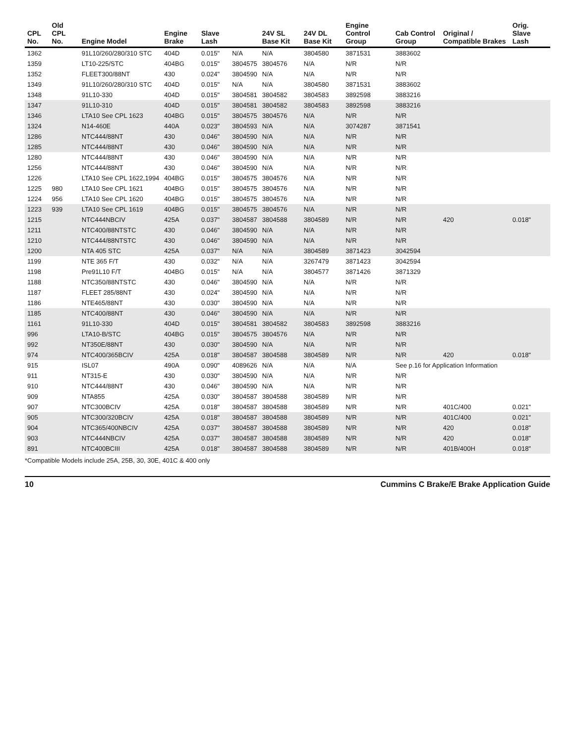| CPL No. | Old CPL No. | Engine Model | Engine Brake | Slave Lash | | 24V SL Base Kit | 24V DL Base Kit | Engine Control Group | Cab Control Group | Original / Compatible Brakes | Orig. Slave Lash |
| --- | --- | --- | --- | --- | --- | --- | --- | --- | --- | --- | --- |
| 1362 | | 91L10/260/280/310 STC | 404D | 0.015" | N/A | N/A | 3804580 | 3871531 | 3883602 | | |
| 1359 | | LT10-225/STC | 404BG | 0.015" | 3804575 | 3804576 | N/A | N/R | N/R | | |
| 1352 | | FLEET300/88NT | 430 | 0.024" | 3804590 | N/A | N/A | N/R | N/R | | |
| 1349 | | 91L10/260/280/310 STC | 404D | 0.015" | N/A | N/A | 3804580 | 3871531 | 3883602 | | |
| 1348 | | 91L10-330 | 404D | 0.015" | 3804581 | 3804582 | 3804583 | 3892598 | 3883216 | | |
| 1347 | | 91L10-310 | 404D | 0.015" | 3804581 | 3804582 | 3804583 | 3892598 | 3883216 | | |
| 1346 | | LTA10 See CPL 1623 | 404BG | 0.015" | 3804575 | 3804576 | N/A | N/R | N/R | | |
| 1324 | | N14-460E | 440A | 0.023" | 3804593 | N/A | N/A | 3074287 | 3871541 | | |
| 1286 | | NTC444/88NT | 430 | 0.046" | 3804590 | N/A | N/A | N/R | N/R | | |
| 1285 | | NTC444/88NT | 430 | 0.046" | 3804590 | N/A | N/A | N/R | N/R | | |
| 1280 | | NTC444/88NT | 430 | 0.046" | 3804590 | N/A | N/A | N/R | N/R | | |
| 1256 | | NTC444/88NT | 430 | 0.046" | 3804590 | N/A | N/A | N/R | N/R | | |
| 1226 | | LTA10 See CPL 1622,1994 | 404BG | 0.015" | 3804575 | 3804576 | N/A | N/R | N/R | | |
| 1225 | 980 | LTA10 See CPL 1621 | 404BG | 0.015" | 3804575 | 3804576 | N/A | N/R | N/R | | |
| 1224 | 956 | LTA10 See CPL 1620 | 404BG | 0.015" | 3804575 | 3804576 | N/A | N/R | N/R | | |
| 1223 | 939 | LTA10 See CPL 1619 | 404BG | 0.015" | 3804575 | 3804576 | N/A | N/R | N/R | | |
| 1215 | | NTC444NBCIV | 425A | 0.037" | 3804587 | 3804588 | 3804589 | N/R | N/R | 420 | 0.018" |
| 1211 | | NTC400/88NTSTC | 430 | 0.046" | 3804590 | N/A | N/A | N/R | N/R | | |
| 1210 | | NTC444/88NTSTC | 430 | 0.046" | 3804590 | N/A | N/A | N/R | N/R | | |
| 1200 | | NTA 405 STC | 425A | 0.037" | N/A | N/A | 3804589 | 3871423 | 3042594 | | |
| 1199 | | NTE 365 F/T | 430 | 0.032" | N/A | N/A | 3267479 | 3871423 | 3042594 | | |
| 1198 | | Pre91L10 F/T | 404BG | 0.015" | N/A | N/A | 3804577 | 3871426 | 3871329 | | |
| 1188 | | NTC350/88NTSTC | 430 | 0.046" | 3804590 | N/A | N/A | N/R | N/R | | |
| 1187 | | FLEET 285/88NT | 430 | 0.024" | 3804590 | N/A | N/A | N/R | N/R | | |
| 1186 | | NTE465/88NT | 430 | 0.030" | 3804590 | N/A | N/A | N/R | N/R | | |
| 1185 | | NTC400/88NT | 430 | 0.046" | 3804590 | N/A | N/A | N/R | N/R | | |
| 1161 | | 91L10-330 | 404D | 0.015" | 3804581 | 3804582 | 3804583 | 3892598 | 3883216 | | |
| 996 | | LTA10-B/STC | 404BG | 0.015" | 3804575 | 3804576 | N/A | N/R | N/R | | |
| 992 | | NT350E/88NT | 430 | 0.030" | 3804590 | N/A | N/A | N/R | N/R | | |
| 974 | | NTC400/365BCIV | 425A | 0.018" | 3804587 | 3804588 | 3804589 | N/R | N/R | 420 | 0.018" |
| 915 | | ISL07 | 490A | 0.090" | 4089626 | N/A | N/A | N/A | See p.16 for Application Information | | |
| 911 | | NT315-E | 430 | 0.030" | 3804590 | N/A | N/A | N/R | N/R | | |
| 910 | | NTC444/88NT | 430 | 0.046" | 3804590 | N/A | N/A | N/R | N/R | | |
| 909 | | NTA855 | 425A | 0.030" | 3804587 | 3804588 | 3804589 | N/R | N/R | | |
| 907 | | NTC300BCIV | 425A | 0.018" | 3804587 | 3804588 | 3804589 | N/R | N/R | 401C/400 | 0.021" |
| 905 | | NTC300/320BCIV | 425A | 0.018" | 3804587 | 3804588 | 3804589 | N/R | N/R | 401C/400 | 0.021" |
| 904 | | NTC365/400NBCIV | 425A | 0.037" | 3804587 | 3804588 | 3804589 | N/R | N/R | 420 | 0.018" |
| 903 | | NTC444NBCIV | 425A | 0.037" | 3804587 | 3804588 | 3804589 | N/R | N/R | 420 | 0.018" |
| 891 | | NTC400BCIII | 425A | 0.018" | 3804587 | 3804588 | 3804589 | N/R | N/R | 401B/400H | 0.018" |
*Compatible Models include 25A, 25B, 30, 30E, 401C & 400 only
10 Cummins C Brake/E Brake Application Guide